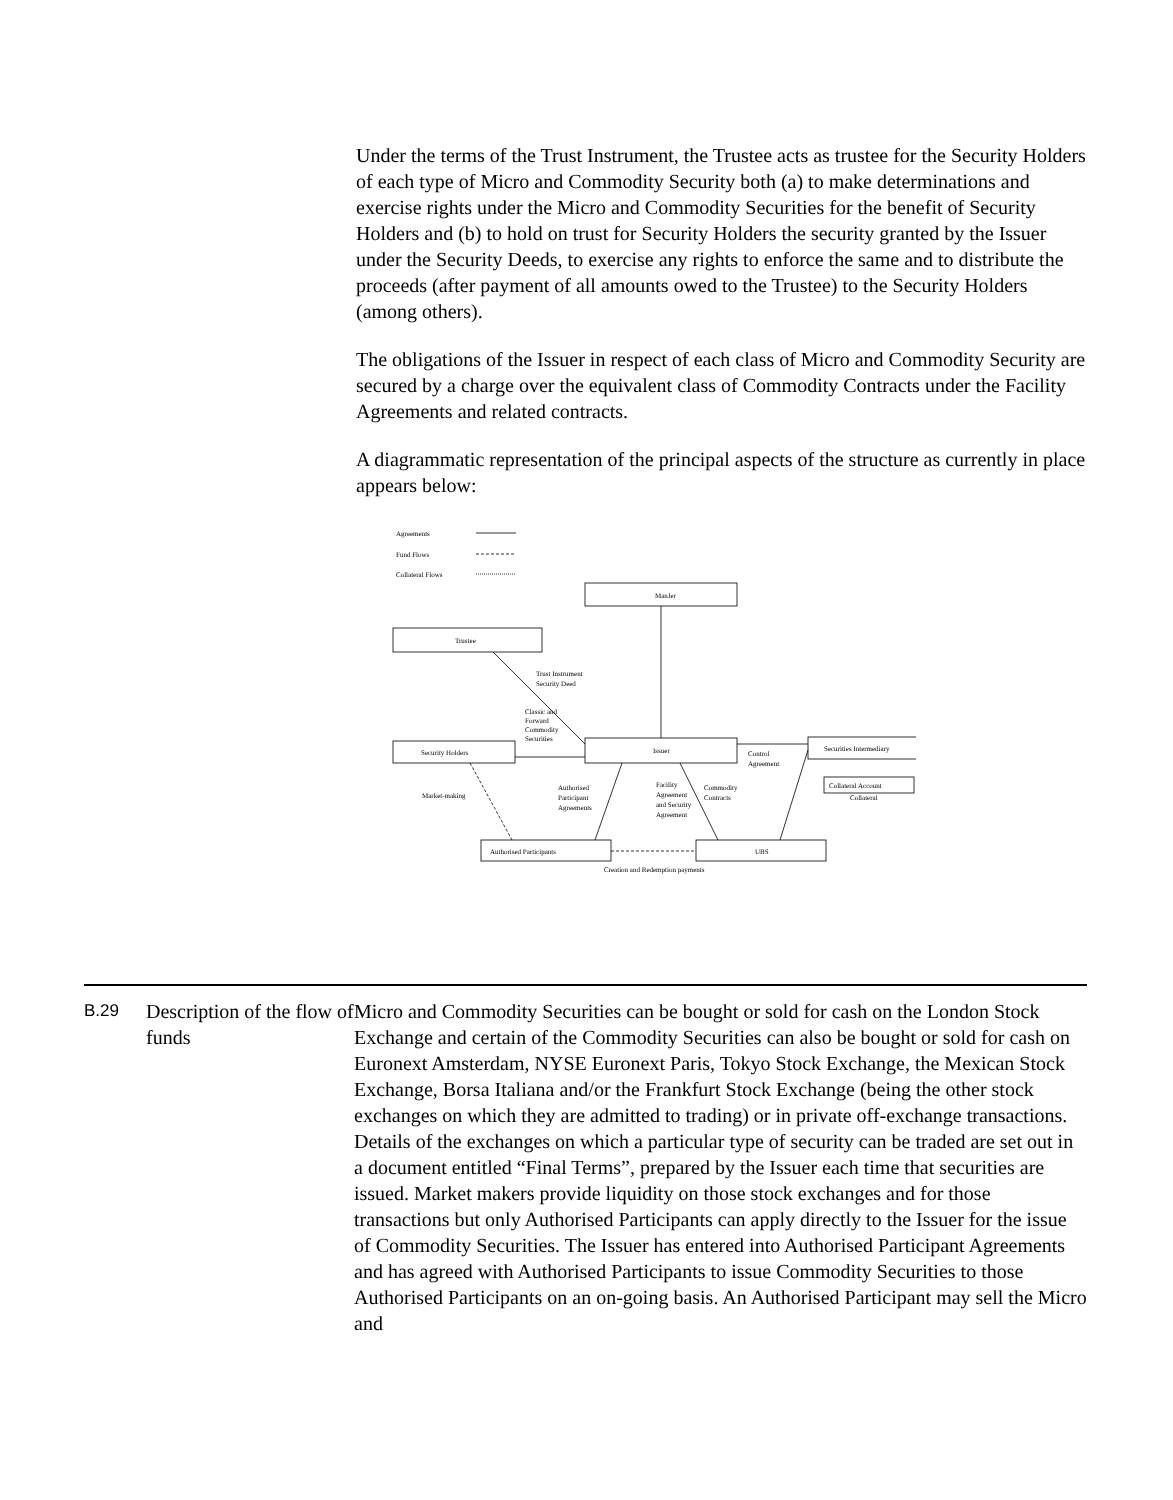Under the terms of the Trust Instrument, the Trustee acts as trustee for the Security Holders of each type of Micro and Commodity Security both (a) to make determinations and exercise rights under the Micro and Commodity Securities for the benefit of Security Holders and (b) to hold on trust for Security Holders the security granted by the Issuer under the Security Deeds, to exercise any rights to enforce the same and to distribute the proceeds (after payment of all amounts owed to the Trustee) to the Security Holders (among others).
The obligations of the Issuer in respect of each class of Micro and Commodity Security are secured by a charge over the equivalent class of Commodity Contracts under the Facility Agreements and related contracts.
A diagrammatic representation of the principal aspects of the structure as currently in place appears below:
Agreements
Fund Flows
Collateral Flows
ManJer
Trustee
Security Holders
Issuer
Securities Intermediary
Collateral Account
Authorised Participants
UBS
Trust Instrument
Security Deed
Classic and
Forward
Commodity
Securities
Control
Agreement
Market-making
Authorised
Participant
Agreements
Facility
Agreement
and Security
Agreement
Commodity
Contracts
Collateral
Creation and Redemption payments
B.29
Description of the flow of funds
Micro and Commodity Securities can be bought or sold for cash on the London Stock Exchange and certain of the Commodity Securities can also be bought or sold for cash on Euronext Amsterdam, NYSE Euronext Paris, Tokyo Stock Exchange, the Mexican Stock Exchange, Borsa Italiana and/or the Frankfurt Stock Exchange (being the other stock exchanges on which they are admitted to trading) or in private off-exchange transactions. Details of the exchanges on which a particular type of security can be traded are set out in a document entitled “Final Terms”, prepared by the Issuer each time that securities are issued. Market makers provide liquidity on those stock exchanges and for those transactions but only Authorised Participants can apply directly to the Issuer for the issue of Commodity Securities. The Issuer has entered into Authorised Participant Agreements and has agreed with Authorised Participants to issue Commodity Securities to those Authorised Participants on an on-going basis. An Authorised Participant may sell the Micro and